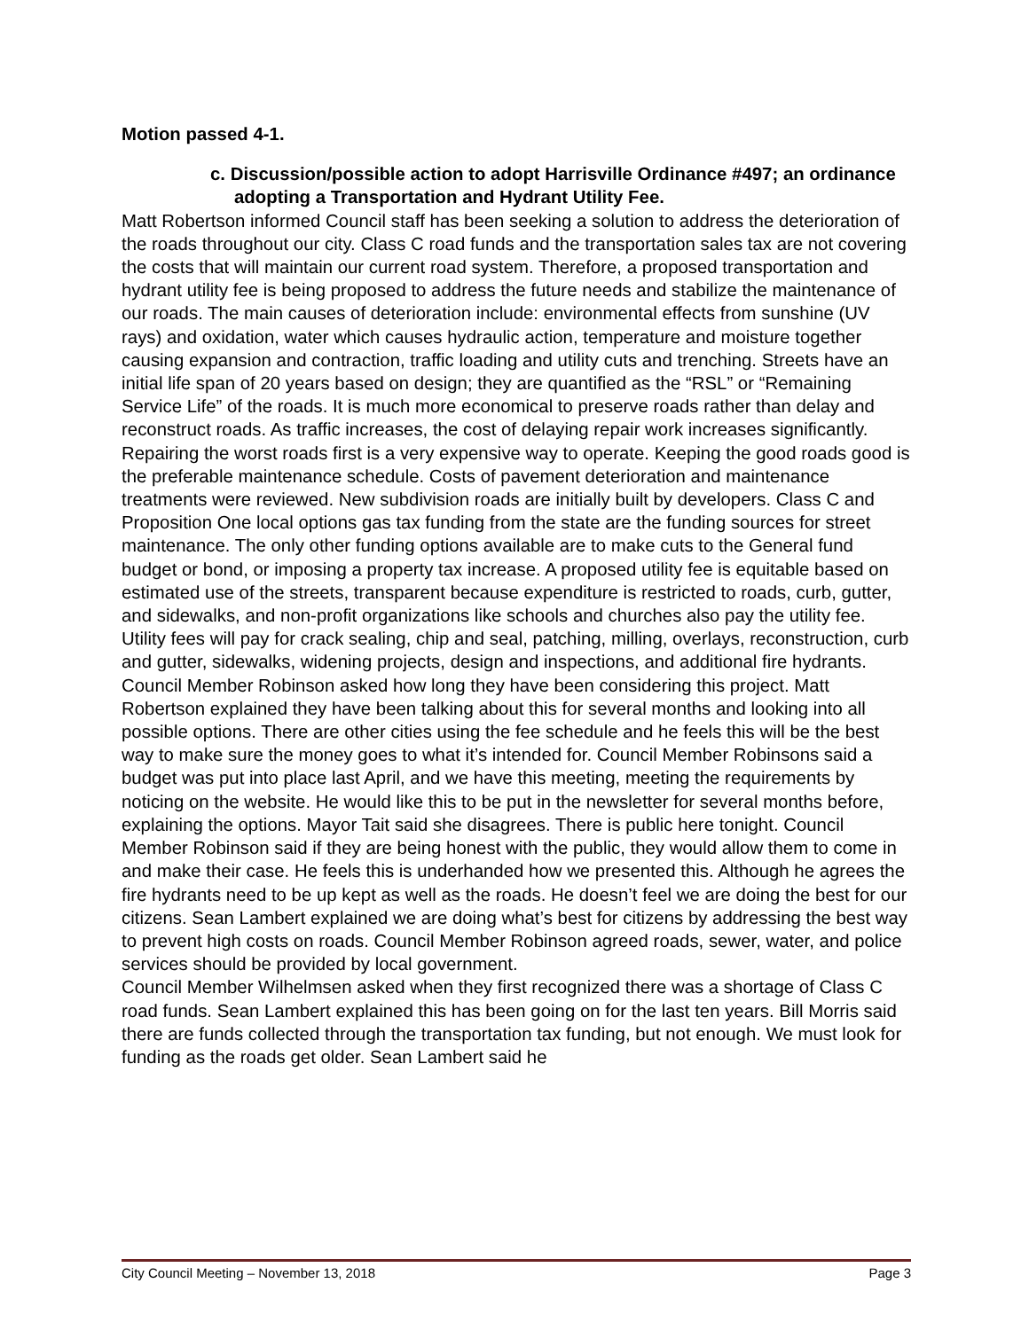Motion passed 4-1.
c. Discussion/possible action to adopt Harrisville Ordinance #497; an ordinance adopting a Transportation and Hydrant Utility Fee.
Matt Robertson informed Council staff has been seeking a solution to address the deterioration of the roads throughout our city. Class C road funds and the transportation sales tax are not covering the costs that will maintain our current road system. Therefore, a proposed transportation and hydrant utility fee is being proposed to address the future needs and stabilize the maintenance of our roads. The main causes of deterioration include: environmental effects from sunshine (UV rays) and oxidation, water which causes hydraulic action, temperature and moisture together causing expansion and contraction, traffic loading and utility cuts and trenching. Streets have an initial life span of 20 years based on design; they are quantified as the “RSL” or “Remaining Service Life” of the roads. It is much more economical to preserve roads rather than delay and reconstruct roads. As traffic increases, the cost of delaying repair work increases significantly. Repairing the worst roads first is a very expensive way to operate. Keeping the good roads good is the preferable maintenance schedule. Costs of pavement deterioration and maintenance treatments were reviewed. New subdivision roads are initially built by developers. Class C and Proposition One local options gas tax funding from the state are the funding sources for street maintenance. The only other funding options available are to make cuts to the General fund budget or bond, or imposing a property tax increase. A proposed utility fee is equitable based on estimated use of the streets, transparent because expenditure is restricted to roads, curb, gutter, and sidewalks, and non-profit organizations like schools and churches also pay the utility fee. Utility fees will pay for crack sealing, chip and seal, patching, milling, overlays, reconstruction, curb and gutter, sidewalks, widening projects, design and inspections, and additional fire hydrants.
Council Member Robinson asked how long they have been considering this project. Matt Robertson explained they have been talking about this for several months and looking into all possible options. There are other cities using the fee schedule and he feels this will be the best way to make sure the money goes to what it’s intended for. Council Member Robinsons said a budget was put into place last April, and we have this meeting, meeting the requirements by noticing on the website. He would like this to be put in the newsletter for several months before, explaining the options. Mayor Tait said she disagrees. There is public here tonight. Council Member Robinson said if they are being honest with the public, they would allow them to come in and make their case. He feels this is underhanded how we presented this. Although he agrees the fire hydrants need to be up kept as well as the roads. He doesn’t feel we are doing the best for our citizens. Sean Lambert explained we are doing what’s best for citizens by addressing the best way to prevent high costs on roads. Council Member Robinson agreed roads, sewer, water, and police services should be provided by local government.
Council Member Wilhelmsen asked when they first recognized there was a shortage of Class C road funds. Sean Lambert explained this has been going on for the last ten years. Bill Morris said there are funds collected through the transportation tax funding, but not enough. We must look for funding as the roads get older. Sean Lambert said he
City Council Meeting – November 13, 2018 Page 3